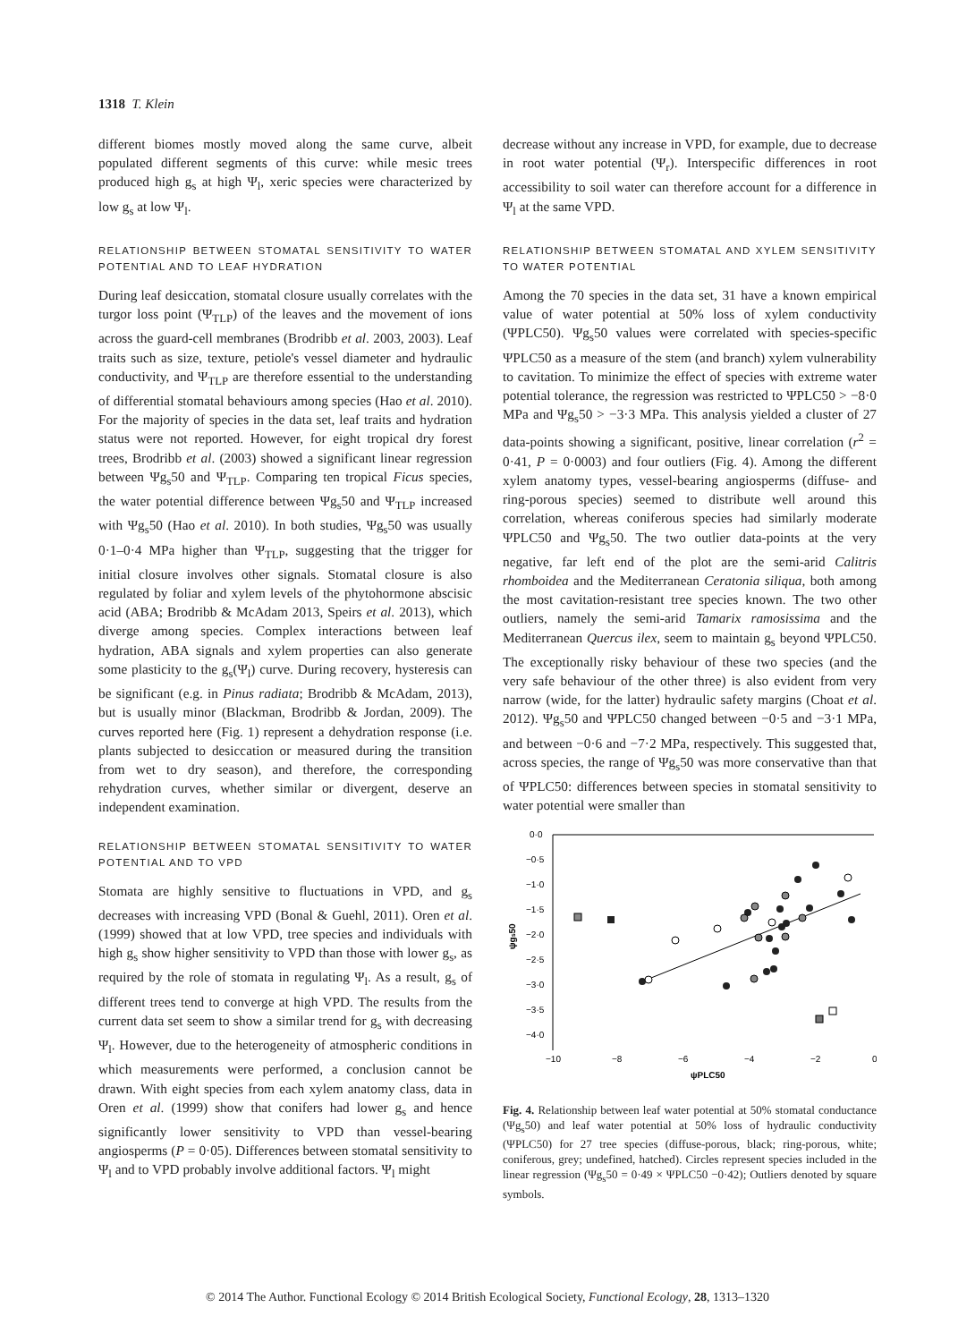1318 T. Klein
different biomes mostly moved along the same curve, albeit populated different segments of this curve: while mesic trees produced high g<sub>s</sub> at high Ψ<sub>l</sub>, xeric species were characterized by low g<sub>s</sub> at low Ψ<sub>l</sub>.
RELATIONSHIP BETWEEN STOMATAL SENSITIVITY TO WATER POTENTIAL AND TO LEAF HYDRATION
During leaf desiccation, stomatal closure usually correlates with the turgor loss point (Ψ<sub>TLP</sub>) of the leaves and the movement of ions across the guard-cell membranes (Brodribb et al. 2003, 2003). Leaf traits such as size, texture, petiole's vessel diameter and hydraulic conductivity, and Ψ<sub>TLP</sub> are therefore essential to the understanding of differential stomatal behaviours among species (Hao et al. 2010). For the majority of species in the data set, leaf traits and hydration status were not reported. However, for eight tropical dry forest trees, Brodribb et al. (2003) showed a significant linear regression between Ψg<sub>s</sub>50 and Ψ<sub>TLP</sub>. Comparing ten tropical Ficus species, the water potential difference between Ψg<sub>s</sub>50 and Ψ<sub>TLP</sub> increased with Ψg<sub>s</sub>50 (Hao et al. 2010). In both studies, Ψg<sub>s</sub>50 was usually 0·1–0·4 MPa higher than Ψ<sub>TLP</sub>, suggesting that the trigger for initial closure involves other signals. Stomatal closure is also regulated by foliar and xylem levels of the phytohormone abscisic acid (ABA; Brodribb & McAdam 2013, Speirs et al. 2013), which diverge among species. Complex interactions between leaf hydration, ABA signals and xylem properties can also generate some plasticity to the g<sub>s</sub>(Ψ<sub>l</sub>) curve. During recovery, hysteresis can be significant (e.g. in Pinus radiata; Brodribb & McAdam, 2013), but is usually minor (Blackman, Brodribb & Jordan, 2009). The curves reported here (Fig. 1) represent a dehydration response (i.e. plants subjected to desiccation or measured during the transition from wet to dry season), and therefore, the corresponding rehydration curves, whether similar or divergent, deserve an independent examination.
RELATIONSHIP BETWEEN STOMATAL SENSITIVITY TO WATER POTENTIAL AND TO VPD
Stomata are highly sensitive to fluctuations in VPD, and g<sub>s</sub> decreases with increasing VPD (Bonal & Guehl, 2011). Oren et al. (1999) showed that at low VPD, tree species and individuals with high g<sub>s</sub> show higher sensitivity to VPD than those with lower g<sub>s</sub>, as required by the role of stomata in regulating Ψ<sub>l</sub>. As a result, g<sub>s</sub> of different trees tend to converge at high VPD. The results from the current data set seem to show a similar trend for g<sub>s</sub> with decreasing Ψ<sub>l</sub>. However, due to the heterogeneity of atmospheric conditions in which measurements were performed, a conclusion cannot be drawn. With eight species from each xylem anatomy class, data in Oren et al. (1999) show that conifers had lower g<sub>s</sub> and hence significantly lower sensitivity to VPD than vessel-bearing angiosperms (P = 0·05). Differences between stomatal sensitivity to Ψ<sub>l</sub> and to VPD probably involve additional factors. Ψ<sub>l</sub> might
decrease without any increase in VPD, for example, due to decrease in root water potential (Ψ<sub>r</sub>). Interspecific differences in root accessibility to soil water can therefore account for a difference in Ψ<sub>l</sub> at the same VPD.
RELATIONSHIP BETWEEN STOMATAL AND XYLEM SENSITIVITY TO WATER POTENTIAL
Among the 70 species in the data set, 31 have a known empirical value of water potential at 50% loss of xylem conductivity (ΨPLC50). Ψg<sub>s</sub>50 values were correlated with species-specific ΨPLC50 as a measure of the stem (and branch) xylem vulnerability to cavitation. To minimize the effect of species with extreme water potential tolerance, the regression was restricted to ΨPLC50 > −8·0 MPa and Ψg<sub>s</sub>50 > −3·3 MPa. This analysis yielded a cluster of 27 data-points showing a significant, positive, linear correlation (r<sup>2</sup> = 0·41, P = 0·0003) and four outliers (Fig. 4). Among the different xylem anatomy types, vessel-bearing angiosperms (diffuse- and ring-porous species) seemed to distribute well around this correlation, whereas coniferous species had similarly moderate ΨPLC50 and Ψg<sub>s</sub>50. The two outlier data-points at the very negative, far left end of the plot are the semi-arid Calitris rhomboidea and the Mediterranean Ceratonia siliqua, both among the most cavitation-resistant tree species known. The two other outliers, namely the semi-arid Tamarix ramosissima and the Mediterranean Quercus ilex, seem to maintain g<sub>s</sub> beyond ΨPLC50. The exceptionally risky behaviour of these two species (and the very safe behaviour of the other three) is also evident from very narrow (wide, for the latter) hydraulic safety margins (Choat et al. 2012). Ψg<sub>s</sub>50 and ΨPLC50 changed between −0·5 and −3·1 MPa, and between −0·6 and −7·2 MPa, respectively. This suggested that, across species, the range of Ψg<sub>s</sub>50 was more conservative than that of ΨPLC50: differences between species in stomatal sensitivity to water potential were smaller than
0·0
−0·5
−1·0
−1·5
−2·0
−2·5
−3·0
−3·5
−4·0
−10
−8
−6
−4
−2
0
ψPLC50
ψgs50
Fig. 4. Relationship between leaf water potential at 50% stomatal conductance (Ψg<sub>s</sub>50) and leaf water potential at 50% loss of hydraulic conductivity (ΨPLC50) for 27 tree species (diffuse-porous, black; ring-porous, white; coniferous, grey; undefined, hatched). Circles represent species included in the linear regression (Ψg<sub>s</sub>50 = 0·49 × ΨPLC50 −0·42); Outliers denoted by square symbols.
© 2014 The Author. Functional Ecology © 2014 British Ecological Society, Functional Ecology, 28, 1313–1320